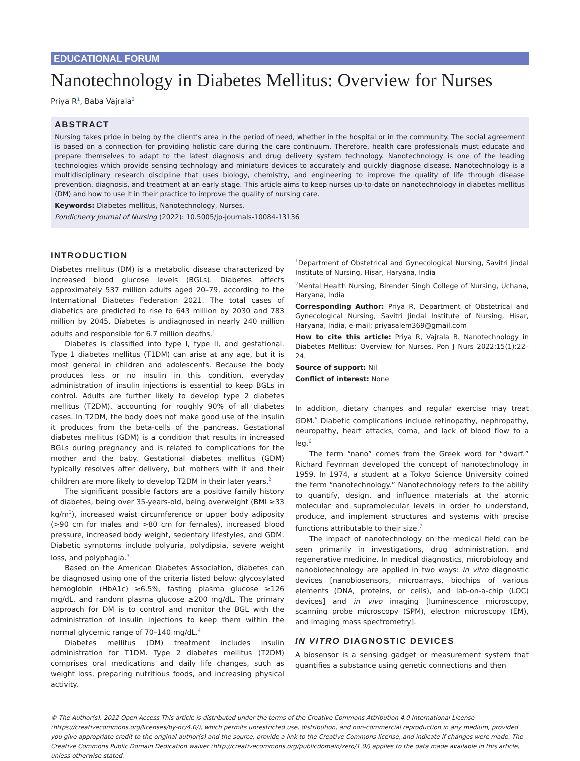EDUCATIONAL FORUM
Nanotechnology in Diabetes Mellitus: Overview for Nurses
Priya R<sup>1</sup>, Baba Vajrala<sup>2</sup>
ABSTRACT
Nursing takes pride in being by the client’s area in the period of need, whether in the hospital or in the community. The social agreement is based on a connection for providing holistic care during the care continuum. Therefore, health care professionals must educate and prepare themselves to adapt to the latest diagnosis and drug delivery system technology. Nanotechnology is one of the leading technologies which provide sensing technology and miniature devices to accurately and quickly diagnose disease. Nanotechnology is a multidisciplinary research discipline that uses biology, chemistry, and engineering to improve the quality of life through disease prevention, diagnosis, and treatment at an early stage. This article aims to keep nurses up-to-date on nanotechnology in diabetes mellitus (DM) and how to use it in their practice to improve the quality of nursing care.
Keywords: Diabetes mellitus, Nanotechnology, Nurses.
Pondicherry Journal of Nursing (2022): 10.5005/jp-journals-10084-13136
INTRODUCTION
Diabetes mellitus (DM) is a metabolic disease characterized by increased blood glucose levels (BGLs). Diabetes affects approximately 537 million adults aged 20–79, according to the International Diabetes Federation 2021. The total cases of diabetics are predicted to rise to 643 million by 2030 and 783 million by 2045. Diabetes is undiagnosed in nearly 240 million adults and responsible for 6.7 million deaths.<sup>1</sup>
Diabetes is classified into type I, type II, and gestational. Type 1 diabetes mellitus (T1DM) can arise at any age, but it is most general in children and adolescents. Because the body produces less or no insulin in this condition, everyday administration of insulin injections is essential to keep BGLs in control. Adults are further likely to develop type 2 diabetes mellitus (T2DM), accounting for roughly 90% of all diabetes cases. In T2DM, the body does not make good use of the insulin it produces from the beta-cells of the pancreas. Gestational diabetes mellitus (GDM) is a condition that results in increased BGLs during pregnancy and is related to complications for the mother and the baby. Gestational diabetes mellitus (GDM) typically resolves after delivery, but mothers with it and their children are more likely to develop T2DM in their later years.<sup>2</sup>
The significant possible factors are a positive family history of diabetes, being over 35-years-old, being overweight (BMI ≥33 kg/m<sup>3</sup>), increased waist circumference or upper body adiposity (>90 cm for males and >80 cm for females), increased blood pressure, increased body weight, sedentary lifestyles, and GDM. Diabetic symptoms include polyuria, polydipsia, severe weight loss, and polyphagia.<sup>3</sup>
Based on the American Diabetes Association, diabetes can be diagnosed using one of the criteria listed below: glycosylated hemoglobin (HbA1c) ≥6.5%, fasting plasma glucose ≥126 mg/dL, and random plasma glucose ≥200 mg/dL. The primary approach for DM is to control and monitor the BGL with the administration of insulin injections to keep them within the normal glycemic range of 70–140 mg/dL.<sup>4</sup>
Diabetes mellitus (DM) treatment includes insulin administration for T1DM. Type 2 diabetes mellitus (T2DM) comprises oral medications and daily life changes, such as weight loss, preparing nutritious foods, and increasing physical activity.
<sup>1</sup> Department of Obstetrical and Gynecological Nursing, Savitri Jindal Institute of Nursing, Hisar, Haryana, India
<sup>2</sup> Mental Health Nursing, Birender Singh College of Nursing, Uchana, Haryana, India
Corresponding Author: Priya R, Department of Obstetrical and Gynecological Nursing, Savitri Jindal Institute of Nursing, Hisar, Haryana, India, e-mail: priyasalem369@gmail.com
How to cite this article: Priya R, Vajrala B. Nanotechnology in Diabetes Mellitus: Overview for Nurses. Pon J Nurs 2022;15(1):22–24.
Source of support: Nil
Conflict of interest: None
In addition, dietary changes and regular exercise may treat GDM.<sup>5</sup> Diabetic complications include retinopathy, nephropathy, neuropathy, heart attacks, coma, and lack of blood flow to a leg.<sup>6</sup>
The term “nano” comes from the Greek word for “dwarf.” Richard Feynman developed the concept of nanotechnology in 1959. In 1974, a student at a Tokyo Science University coined the term “nanotechnology.” Nanotechnology refers to the ability to quantify, design, and influence materials at the atomic molecular and supramolecular levels in order to understand, produce, and implement structures and systems with precise functions attributable to their size.<sup>7</sup>
The impact of nanotechnology on the medical field can be seen primarily in investigations, drug administration, and regenerative medicine. In medical diagnostics, microbiology and nanobiotechnology are applied in two ways: in vitro diagnostic devices [nanobiosensors, microarrays, biochips of various elements (DNA, proteins, or cells), and lab-on-a-chip (LOC) devices] and in vivo imaging [luminescence microscopy, scanning probe microscopy (SPM), electron microscopy (EM), and imaging mass spectrometry].
IN VITRO DIAGNOSTIC DEVICES
A biosensor is a sensing gadget or measurement system that quantifies a substance using genetic connections and then
© The Author(s). 2022 Open Access This article is distributed under the terms of the Creative Commons Attribution 4.0 International License (https://creativecommons.org/licenses/by-nc/4.0/), which permits unrestricted use, distribution, and non-commercial reproduction in any medium, provided you give appropriate credit to the original author(s) and the source, provide a link to the Creative Commons license, and indicate if changes were made. The Creative Commons Public Domain Dedication waiver (http://creativecommons.org/publicdomain/zero/1.0/) applies to the data made available in this article, unless otherwise stated.